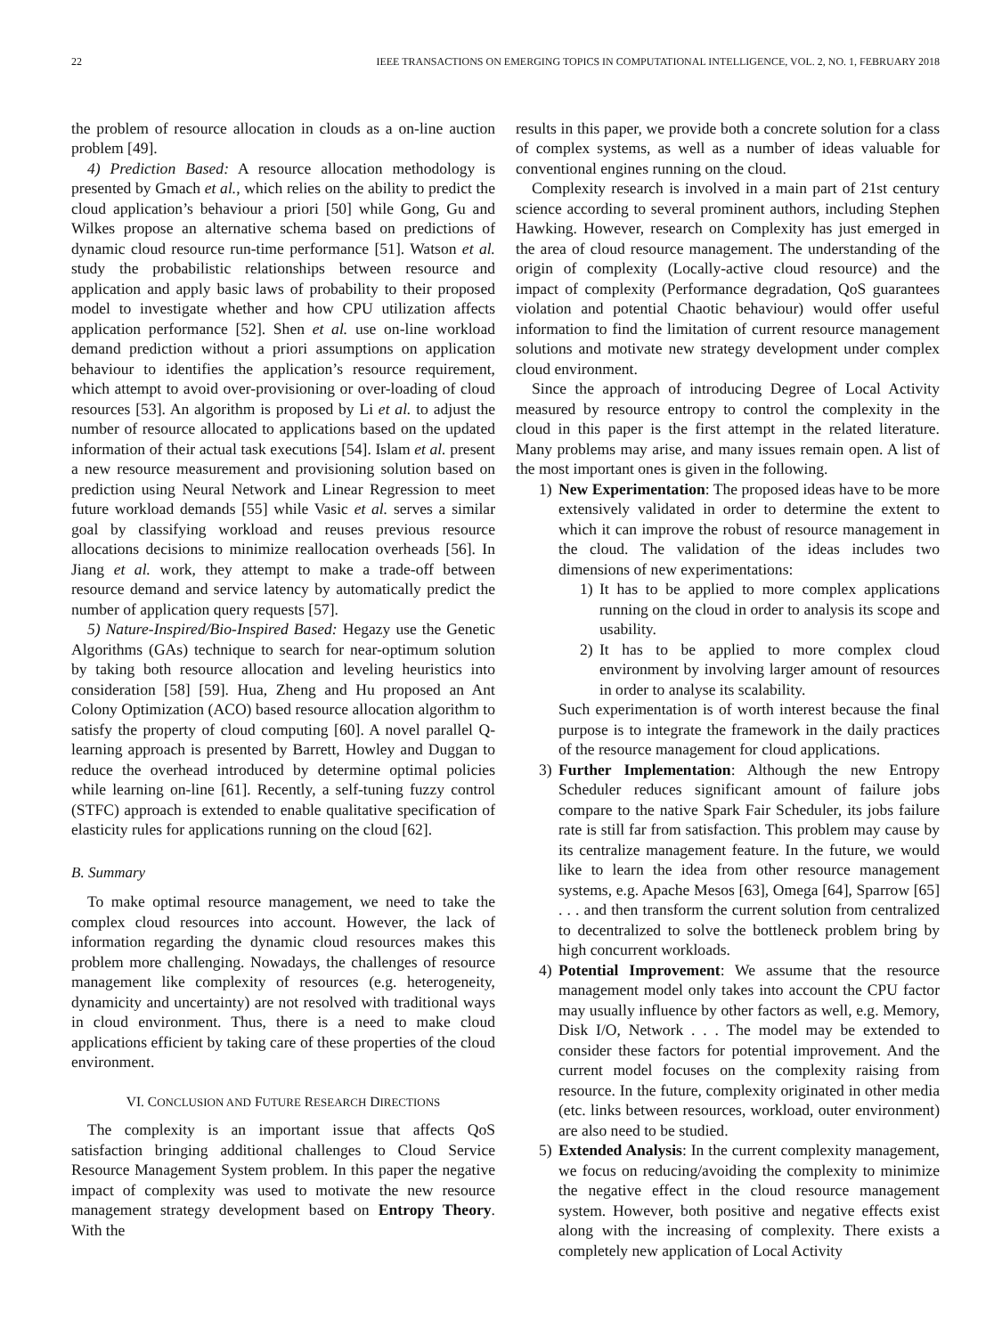22 IEEE TRANSACTIONS ON EMERGING TOPICS IN COMPUTATIONAL INTELLIGENCE, VOL. 2, NO. 1, FEBRUARY 2018
the problem of resource allocation in clouds as a on-line auction problem [49].
4) Prediction Based: A resource allocation methodology is presented by Gmach et al., which relies on the ability to predict the cloud application’s behaviour a priori [50] while Gong, Gu and Wilkes propose an alternative schema based on predictions of dynamic cloud resource run-time performance [51]. Watson et al. study the probabilistic relationships between resource and application and apply basic laws of probability to their proposed model to investigate whether and how CPU utilization affects application performance [52]. Shen et al. use on-line workload demand prediction without a priori assumptions on application behaviour to identifies the application’s resource requirement, which attempt to avoid over-provisioning or over-loading of cloud resources [53]. An algorithm is proposed by Li et al. to adjust the number of resource allocated to applications based on the updated information of their actual task executions [54]. Islam et al. present a new resource measurement and provisioning solution based on prediction using Neural Network and Linear Regression to meet future workload demands [55] while Vasic et al. serves a similar goal by classifying workload and reuses previous resource allocations decisions to minimize reallocation overheads [56]. In Jiang et al. work, they attempt to make a trade-off between resource demand and service latency by automatically predict the number of application query requests [57].
5) Nature-Inspired/Bio-Inspired Based: Hegazy use the Genetic Algorithms (GAs) technique to search for near-optimum solution by taking both resource allocation and leveling heuristics into consideration [58] [59]. Hua, Zheng and Hu proposed an Ant Colony Optimization (ACO) based resource allocation algorithm to satisfy the property of cloud computing [60]. A novel parallel Q-learning approach is presented by Barrett, Howley and Duggan to reduce the overhead introduced by determine optimal policies while learning on-line [61]. Recently, a self-tuning fuzzy control (STFC) approach is extended to enable qualitative specification of elasticity rules for applications running on the cloud [62].
B. Summary
To make optimal resource management, we need to take the complex cloud resources into account. However, the lack of information regarding the dynamic cloud resources makes this problem more challenging. Nowadays, the challenges of resource management like complexity of resources (e.g. heterogeneity, dynamicity and uncertainty) are not resolved with traditional ways in cloud environment. Thus, there is a need to make cloud applications efficient by taking care of these properties of the cloud environment.
VI. CONCLUSION AND FUTURE RESEARCH DIRECTIONS
The complexity is an important issue that affects QoS satisfaction bringing additional challenges to Cloud Service Resource Management System problem. In this paper the negative impact of complexity was used to motivate the new resource management strategy development based on Entropy Theory. With the
results in this paper, we provide both a concrete solution for a class of complex systems, as well as a number of ideas valuable for conventional engines running on the cloud.
Complexity research is involved in a main part of 21st century science according to several prominent authors, including Stephen Hawking. However, research on Complexity has just emerged in the area of cloud resource management. The understanding of the origin of complexity (Locally-active cloud resource) and the impact of complexity (Performance degradation, QoS guarantees violation and potential Chaotic behaviour) would offer useful information to find the limitation of current resource management solutions and motivate new strategy development under complex cloud environment.
Since the approach of introducing Degree of Local Activity measured by resource entropy to control the complexity in the cloud in this paper is the first attempt in the related literature. Many problems may arise, and many issues remain open. A list of the most important ones is given in the following.
1) New Experimentation: The proposed ideas have to be more extensively validated in order to determine the extent to which it can improve the robust of resource management in the cloud. The validation of the ideas includes two dimensions of new experimentations:
1) It has to be applied to more complex applications running on the cloud in order to analysis its scope and usability.
2) It has to be applied to more complex cloud environment by involving larger amount of resources in order to analyse its scalability.
Such experimentation is of worth interest because the final purpose is to integrate the framework in the daily practices of the resource management for cloud applications.
3) Further Implementation: Although the new Entropy Scheduler reduces significant amount of failure jobs compare to the native Spark Fair Scheduler, its jobs failure rate is still far from satisfaction. This problem may cause by its centralize management feature. In the future, we would like to learn the idea from other resource management systems, e.g. Apache Mesos [63], Omega [64], Sparrow [65] . . . and then transform the current solution from centralized to decentralized to solve the bottleneck problem bring by high concurrent workloads.
4) Potential Improvement: We assume that the resource management model only takes into account the CPU factor may usually influence by other factors as well, e.g. Memory, Disk I/O, Network . . . The model may be extended to consider these factors for potential improvement. And the current model focuses on the complexity raising from resource. In the future, complexity originated in other media (etc. links between resources, workload, outer environment) are also need to be studied.
5) Extended Analysis: In the current complexity management, we focus on reducing/avoiding the complexity to minimize the negative effect in the cloud resource management system. However, both positive and negative effects exist along with the increasing of complexity. There exists a completely new application of Local Activity